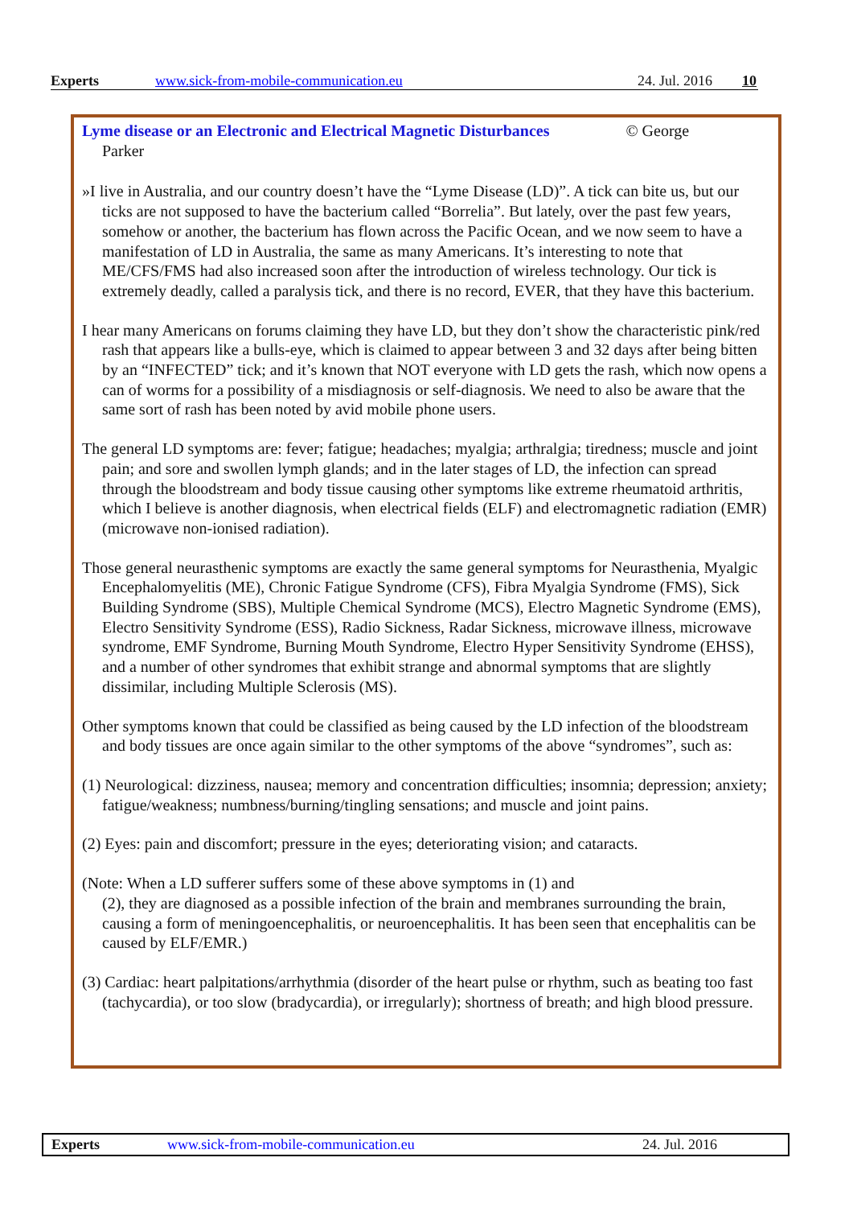Experts www.sick-from-mobile-communication.eu 24. Jul. 2016 10
Lyme disease or an Electronic and Electrical Magnetic Disturbances © George
Parker
»I live in Australia, and our country doesn’t have the “Lyme Disease (LD)”. A tick can bite us, but our ticks are not supposed to have the bacterium called “Borrelia”. But lately, over the past few years, somehow or another, the bacterium has flown across the Pacific Ocean, and we now seem to have a manifestation of LD in Australia, the same as many Americans. It’s interesting to note that ME/CFS/FMS had also increased soon after the introduction of wireless technology. Our tick is extremely deadly, called a paralysis tick, and there is no record, EVER, that they have this bacterium.
I hear many Americans on forums claiming they have LD, but they don’t show the characteristic pink/red rash that appears like a bulls-eye, which is claimed to appear between 3 and 32 days after being bitten by an “INFECTED” tick; and it’s known that NOT everyone with LD gets the rash, which now opens a can of worms for a possibility of a misdiagnosis or self-diagnosis. We need to also be aware that the same sort of rash has been noted by avid mobile phone users.
The general LD symptoms are: fever; fatigue; headaches; myalgia; arthralgia; tiredness; muscle and joint pain; and sore and swollen lymph glands; and in the later stages of LD, the infection can spread through the bloodstream and body tissue causing other symptoms like extreme rheumatoid arthritis, which I believe is another diagnosis, when electrical fields (ELF) and electromagnetic radiation (EMR) (microwave non-ionised radiation).
Those general neurasthenic symptoms are exactly the same general symptoms for Neurasthenia, Myalgic Encephalomyelitis (ME), Chronic Fatigue Syndrome (CFS), Fibra Myalgia Syndrome (FMS), Sick Building Syndrome (SBS), Multiple Chemical Syndrome (MCS), Electro Magnetic Syndrome (EMS), Electro Sensitivity Syndrome (ESS), Radio Sickness, Radar Sickness, microwave illness, microwave syndrome, EMF Syndrome, Burning Mouth Syndrome, Electro Hyper Sensitivity Syndrome (EHSS), and a number of other syndromes that exhibit strange and abnormal symptoms that are slightly dissimilar, including Multiple Sclerosis (MS).
Other symptoms known that could be classified as being caused by the LD infection of the bloodstream and body tissues are once again similar to the other symptoms of the above “syndromes”, such as:
(1) Neurological: dizziness, nausea; memory and concentration difficulties; insomnia; depression; anxiety; fatigue/weakness; numbness/burning/tingling sensations; and muscle and joint pains.
(2) Eyes: pain and discomfort; pressure in the eyes; deteriorating vision; and cataracts.
(Note: When a LD sufferer suffers some of these above symptoms in (1) and
(2), they are diagnosed as a possible infection of the brain and membranes surrounding the brain, causing a form of meningoencephalitis, or neuroencephalitis. It has been seen that encephalitis can be caused by ELF/EMR.)
(3) Cardiac: heart palpitations/arrhythmia (disorder of the heart pulse or rhythm, such as beating too fast (tachycardia), or too slow (bradycardia), or irregularly); shortness of breath; and high blood pressure.
Experts www.sick-from-mobile-communication.eu 24. Jul. 2016